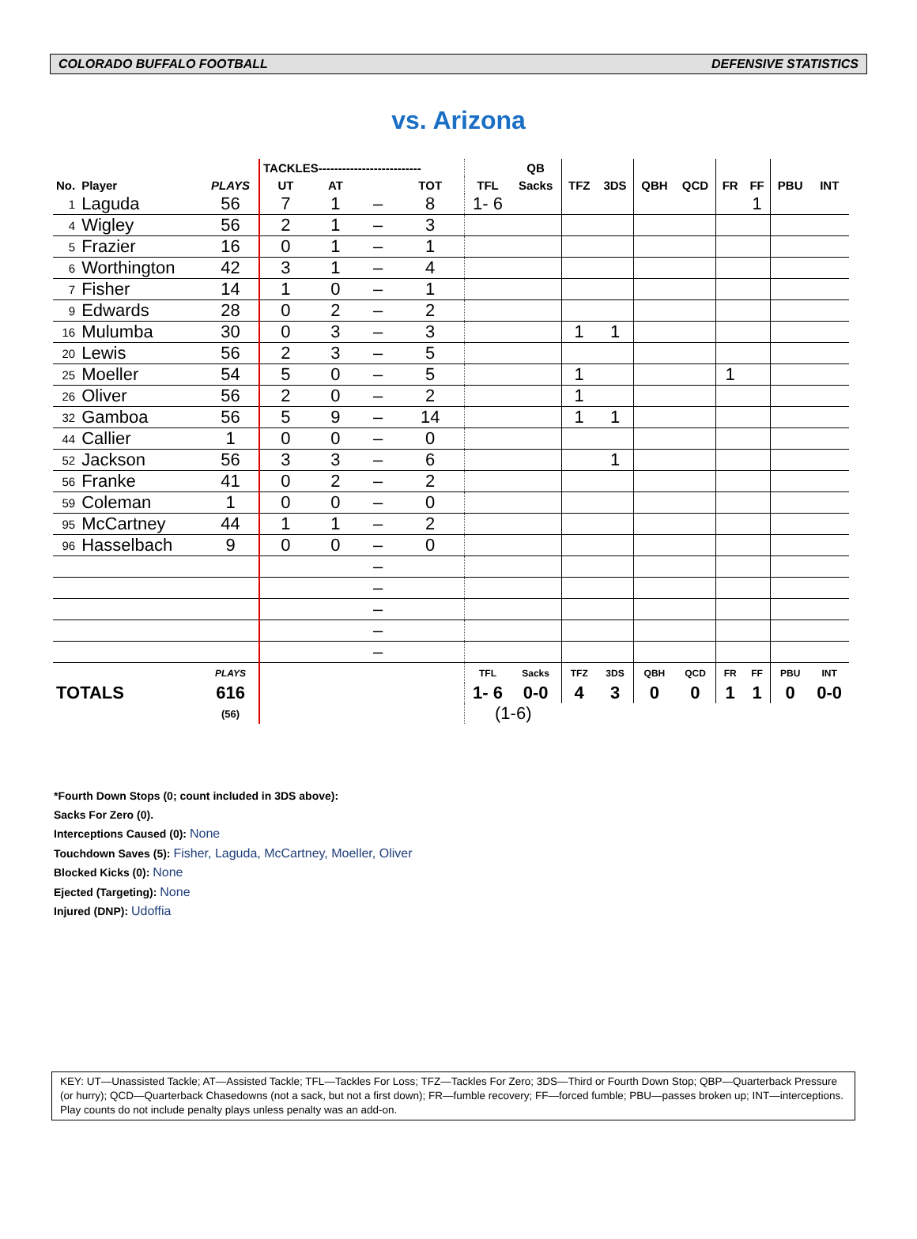COLORADO BUFFALO FOOTBALL DEFENSIVE STATISTICS
vs. Arizona
| | | | TACKLES-------------------------- | | | | | QB | | | | | | | | |
| --- | --- | --- | --- | --- | --- | --- | --- | --- | --- | --- | --- | --- | --- | --- | --- | --- |
| No. | Player | PLAYS | UT | AT | | TOT | TFL | Sacks | TFZ | 3DS | QBH | QCD | FR | FF | PBU | INT |
| 1 | Laguda | 56 | 7 | 1 | – | 8 | 1- 6 | | | | | | | 1 | | |
| 4 | Wigley | 56 | 2 | 1 | – | 3 | | | | | | | | | | |
| 5 | Frazier | 16 | 0 | 1 | – | 1 | | | | | | | | | | |
| 6 | Worthington | 42 | 3 | 1 | – | 4 | | | | | | | | | | |
| 7 | Fisher | 14 | 1 | 0 | – | 1 | | | | | | | | | | |
| 9 | Edwards | 28 | 0 | 2 | – | 2 | | | | | | | | | | |
| 16 | Mulumba | 30 | 0 | 3 | – | 3 | | | 1 | 1 | | | | | | |
| 20 | Lewis | 56 | 2 | 3 | – | 5 | | | | | | | | | | |
| 25 | Moeller | 54 | 5 | 0 | – | 5 | | | 1 | | | | 1 | | | |
| 26 | Oliver | 56 | 2 | 0 | – | 2 | | | 1 | | | | | | | |
| 32 | Gamboa | 56 | 5 | 9 | – | 14 | | | 1 | 1 | | | | | | |
| 44 | Callier | 1 | 0 | 0 | – | 0 | | | | | | | | | | |
| 52 | Jackson | 56 | 3 | 3 | – | 6 | | | | 1 | | | | | | |
| 56 | Franke | 41 | 0 | 2 | – | 2 | | | | | | | | | | |
| 59 | Coleman | 1 | 0 | 0 | – | 0 | | | | | | | | | | |
| 95 | McCartney | 44 | 1 | 1 | – | 2 | | | | | | | | | | |
| 96 | Hasselbach | 9 | 0 | 0 | – | 0 | | | | | | | | | | |
| | | | | | – | | | | | | | | | | | |
| | | | | | – | | | | | | | | | | | |
| | | | | | – | | | | | | | | | | | |
| | | | | | – | | | | | | | | | | | |
| | | | | | – | | | | | | | | | | | |
| | | PLAYS | | | | | TFL | Sacks | TFZ | 3DS | QBH | QCD | FR | FF | PBU | INT |
| TOTALS | | 616 | | | | | 1- 6 | 0-0 | 4 | 3 | 0 | 0 | 1 | 1 | 0 | 0-0 |
| | | (56) | | | | | (1-6) | | | | | | | | | |
*Fourth Down Stops (0; count included in 3DS above):
Sacks For Zero (0).
Interceptions Caused (0): None
Touchdown Saves (5): Fisher, Laguda, McCartney, Moeller, Oliver
Blocked Kicks (0): None
Ejected (Targeting): None
Injured (DNP): Udoffia
KEY: UT—Unassisted Tackle; AT—Assisted Tackle; TFL—Tackles For Loss; TFZ—Tackles For Zero; 3DS—Third or Fourth Down Stop; QBP—Quarterback Pressure (or hurry); QCD—Quarterback Chasedowns (not a sack, but not a first down); FR—fumble recovery; FF—forced fumble; PBU—passes broken up; INT—interceptions. Play counts do not include penalty plays unless penalty was an add-on.